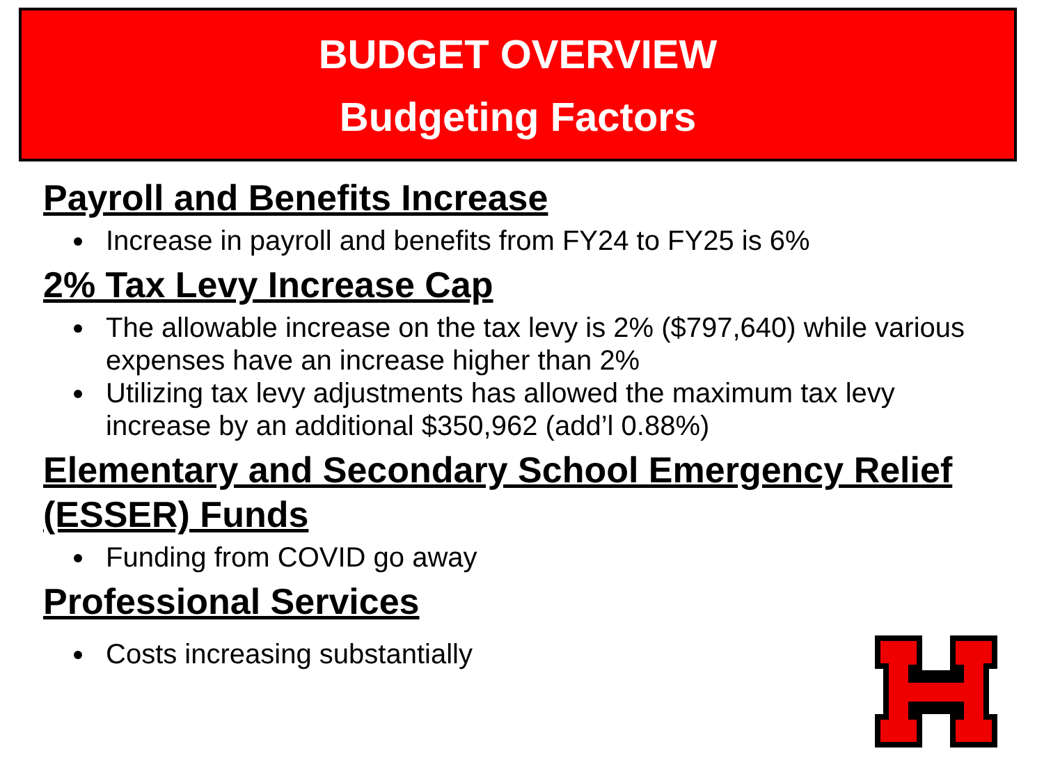BUDGET OVERVIEW
Budgeting Factors
Payroll and Benefits Increase
Increase in payroll and benefits from FY24 to FY25 is 6%
2% Tax Levy Increase Cap
The allowable increase on the tax levy is 2% ($797,640) while various expenses have an increase higher than 2%
Utilizing tax levy adjustments has allowed the maximum tax levy increase by an additional $350,962 (add’l 0.88%)
Elementary and Secondary School Emergency Relief (ESSER) Funds
Funding from COVID go away
Professional Services
Costs increasing substantially